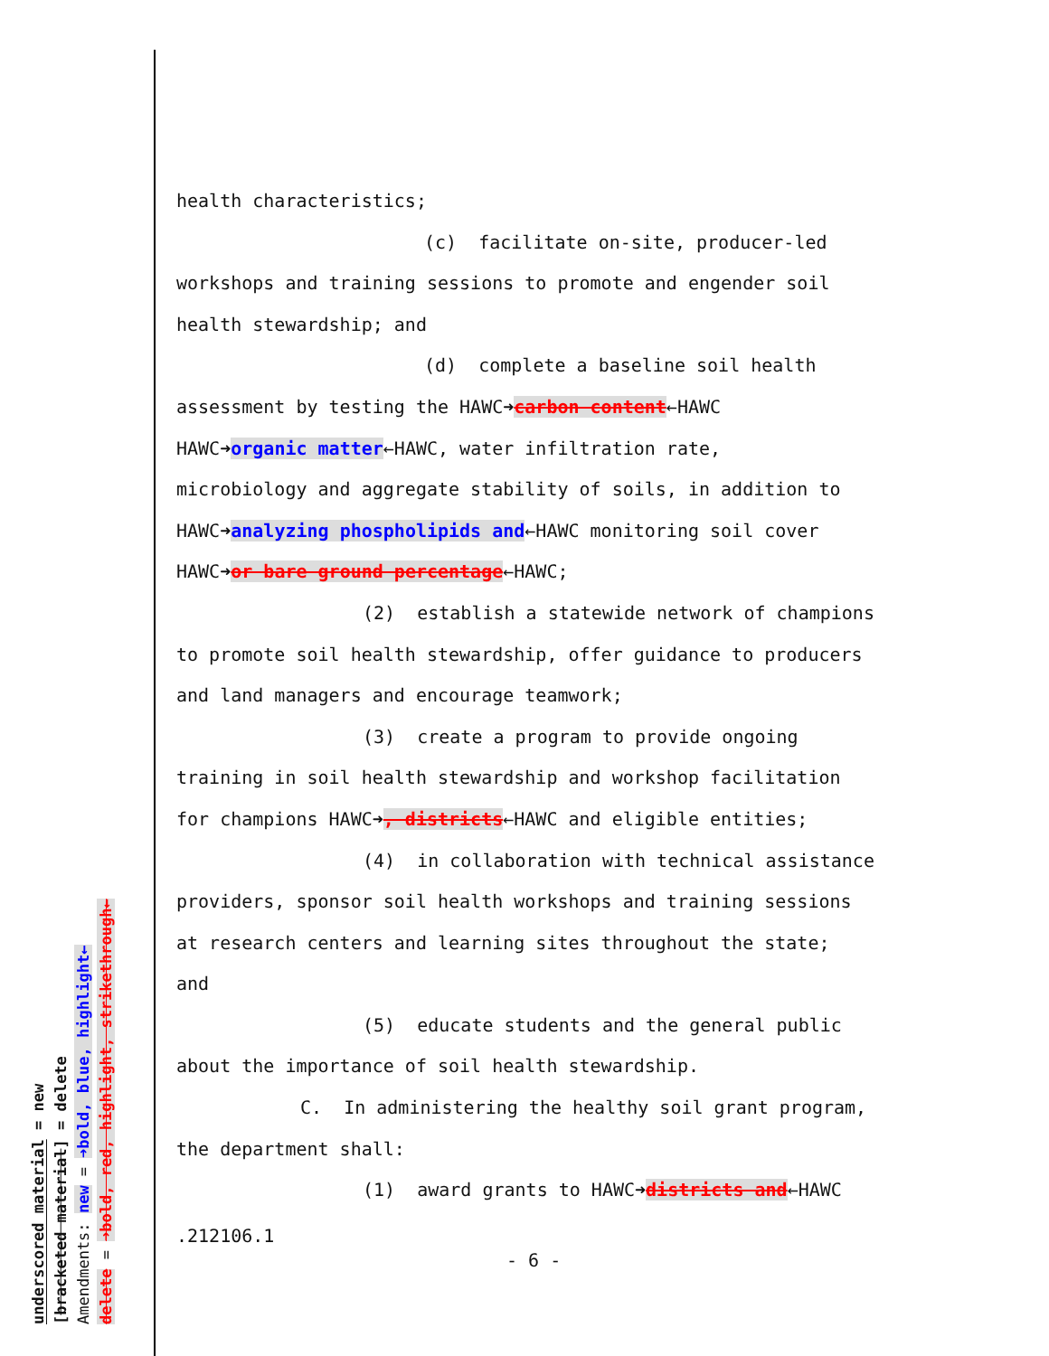health characteristics;
(c) facilitate on-site, producer-led
workshops and training sessions to promote and engender soil
health stewardship; and
(d) complete a baseline soil health
assessment by testing the HAWC➜carbon content←HAWC
HAWC➜organic matter←HAWC, water infiltration rate,
microbiology and aggregate stability of soils, in addition to
HAWC➜analyzing phospholipids and←HAWC monitoring soil cover
HAWC➜or bare ground percentage←HAWC;
(2) establish a statewide network of champions
to promote soil health stewardship, offer guidance to producers
and land managers and encourage teamwork;
(3) create a program to provide ongoing
training in soil health stewardship and workshop facilitation
for champions HAWC➜, districts←HAWC and eligible entities;
(4) in collaboration with technical assistance
providers, sponsor soil health workshops and training sessions
at research centers and learning sites throughout the state;
and
(5) educate students and the general public
about the importance of soil health stewardship.
C. In administering the healthy soil grant program,
the department shall:
(1) award grants to HAWC➜districts and←HAWC
.212106.1
- 6 -
underscored material = new
[bracketed material] = delete
Amendments: new = ➜bold, blue, highlight←
delete = ➜bold, red, highlight, strikethrough←